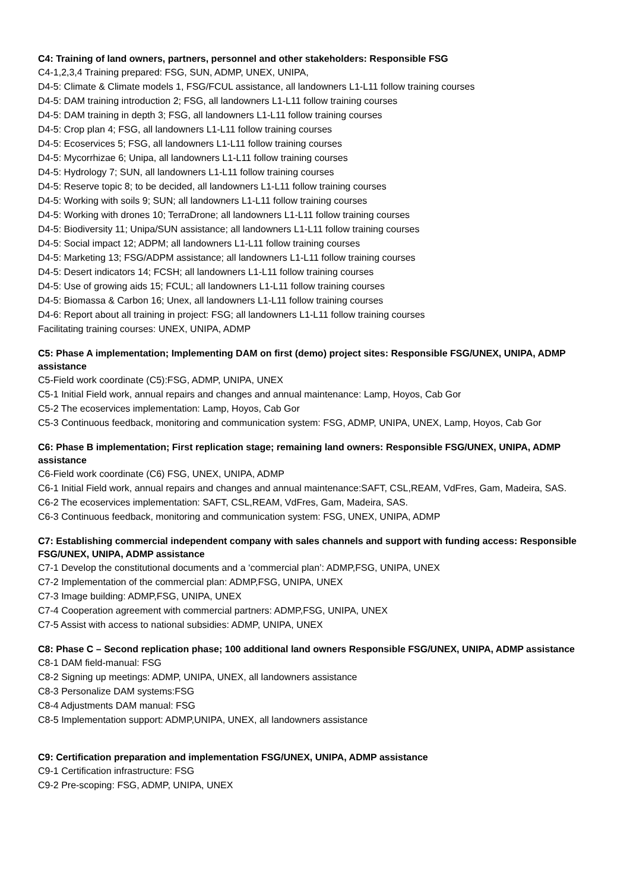C4: Training of land owners, partners, personnel and other stakeholders: Responsible FSG
C4-1,2,3,4 Training prepared: FSG, SUN, ADMP, UNEX, UNIPA,
D4-5: Climate & Climate models 1, FSG/FCUL assistance, all landowners L1-L11 follow training courses
D4-5: DAM training introduction 2; FSG, all landowners L1-L11 follow training courses
D4-5: DAM training in depth 3; FSG, all landowners L1-L11 follow training courses
D4-5: Crop plan 4; FSG, all landowners L1-L11 follow training courses
D4-5: Ecoservices 5; FSG, all landowners L1-L11 follow training courses
D4-5: Mycorrhizae 6; Unipa, all landowners L1-L11 follow training courses
D4-5: Hydrology 7; SUN, all landowners L1-L11 follow training courses
D4-5: Reserve topic 8; to be decided, all landowners L1-L11 follow training courses
D4-5: Working with soils 9; SUN; all landowners L1-L11 follow training courses
D4-5: Working with drones 10; TerraDrone; all landowners L1-L11 follow training courses
D4-5: Biodiversity 11; Unipa/SUN assistance; all landowners L1-L11 follow training courses
D4-5: Social impact 12; ADPM; all landowners L1-L11 follow training courses
D4-5: Marketing 13; FSG/ADPM assistance; all landowners L1-L11 follow training courses
D4-5: Desert indicators 14; FCSH; all landowners L1-L11 follow training courses
D4-5: Use of growing aids 15; FCUL; all landowners L1-L11 follow training courses
D4-5: Biomassa & Carbon 16; Unex, all landowners L1-L11 follow training courses
D4-6: Report about all training in project: FSG; all landowners L1-L11 follow training courses
Facilitating training courses: UNEX, UNIPA, ADMP
C5: Phase A implementation; Implementing DAM on first (demo) project sites: Responsible FSG/UNEX, UNIPA, ADMP assistance
C5-Field work coordinate (C5):FSG, ADMP, UNIPA, UNEX
C5-1 Initial Field work, annual repairs and changes and annual maintenance: Lamp, Hoyos, Cab Gor
C5-2 The ecoservices implementation: Lamp, Hoyos, Cab Gor
C5-3 Continuous feedback, monitoring and communication system: FSG, ADMP, UNIPA, UNEX, Lamp, Hoyos, Cab Gor
C6: Phase B implementation; First replication stage; remaining land owners: Responsible FSG/UNEX, UNIPA, ADMP assistance
C6-Field work coordinate (C6) FSG, UNEX, UNIPA, ADMP
C6-1 Initial Field work, annual repairs and changes and annual maintenance:SAFT, CSL,REAM, VdFres, Gam, Madeira, SAS.
C6-2 The ecoservices implementation: SAFT, CSL,REAM, VdFres, Gam, Madeira, SAS.
C6-3 Continuous feedback, monitoring and communication system: FSG, UNEX, UNIPA, ADMP
C7: Establishing commercial independent company with sales channels and support with funding access: Responsible FSG/UNEX, UNIPA, ADMP assistance
C7-1 Develop the constitutional documents and a ‘commercial plan’: ADMP,FSG, UNIPA, UNEX
C7-2 Implementation of the commercial plan: ADMP,FSG, UNIPA, UNEX
C7-3 Image building: ADMP,FSG, UNIPA, UNEX
C7-4 Cooperation agreement with commercial partners: ADMP,FSG, UNIPA, UNEX
C7-5 Assist with access to national subsidies: ADMP, UNIPA, UNEX
C8: Phase C – Second replication phase; 100 additional land owners Responsible FSG/UNEX, UNIPA, ADMP assistance
C8-1 DAM field-manual: FSG
C8-2 Signing up meetings: ADMP, UNIPA, UNEX, all landowners assistance
C8-3 Personalize DAM systems:FSG
C8-4 Adjustments DAM manual: FSG
C8-5 Implementation support: ADMP,UNIPA, UNEX, all landowners assistance
C9: Certification preparation and implementation FSG/UNEX, UNIPA, ADMP assistance
C9-1 Certification infrastructure: FSG
C9-2 Pre-scoping: FSG, ADMP, UNIPA, UNEX